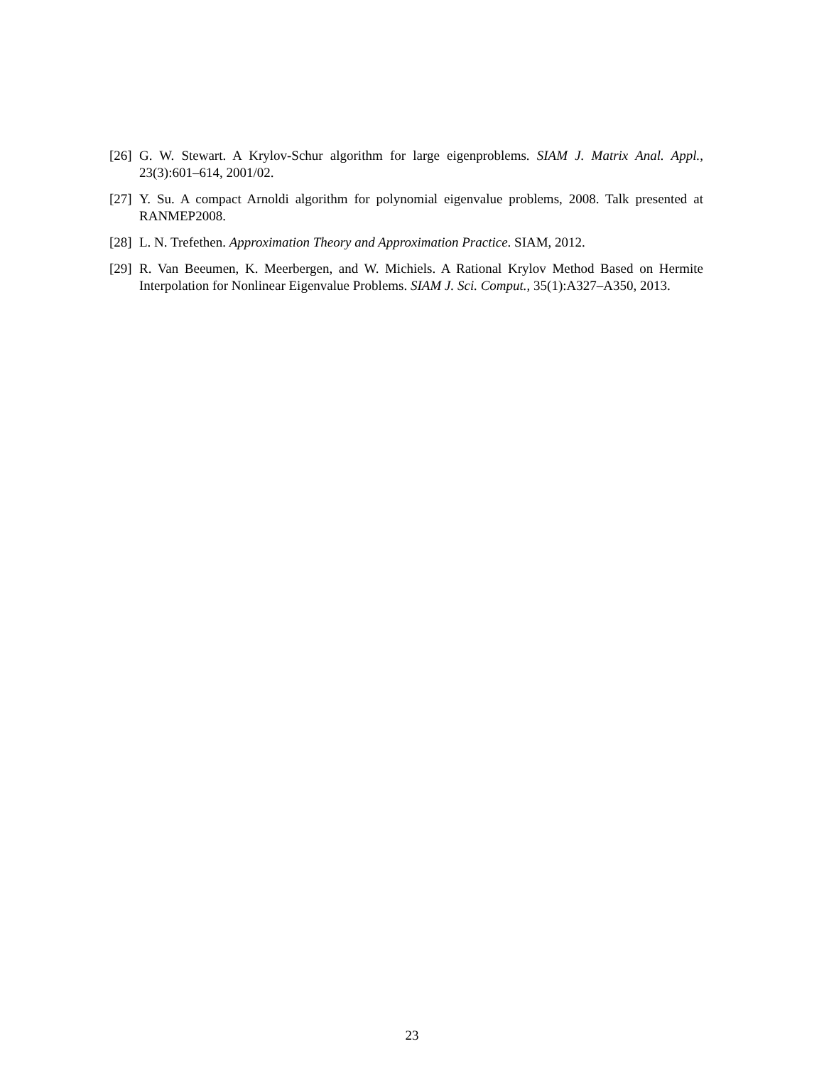[26] G. W. Stewart. A Krylov-Schur algorithm for large eigenproblems. SIAM J. Matrix Anal. Appl., 23(3):601–614, 2001/02.
[27] Y. Su. A compact Arnoldi algorithm for polynomial eigenvalue problems, 2008. Talk presented at RANMEP2008.
[28] L. N. Trefethen. Approximation Theory and Approximation Practice. SIAM, 2012.
[29] R. Van Beeumen, K. Meerbergen, and W. Michiels. A Rational Krylov Method Based on Hermite Interpolation for Nonlinear Eigenvalue Problems. SIAM J. Sci. Comput., 35(1):A327–A350, 2013.
23